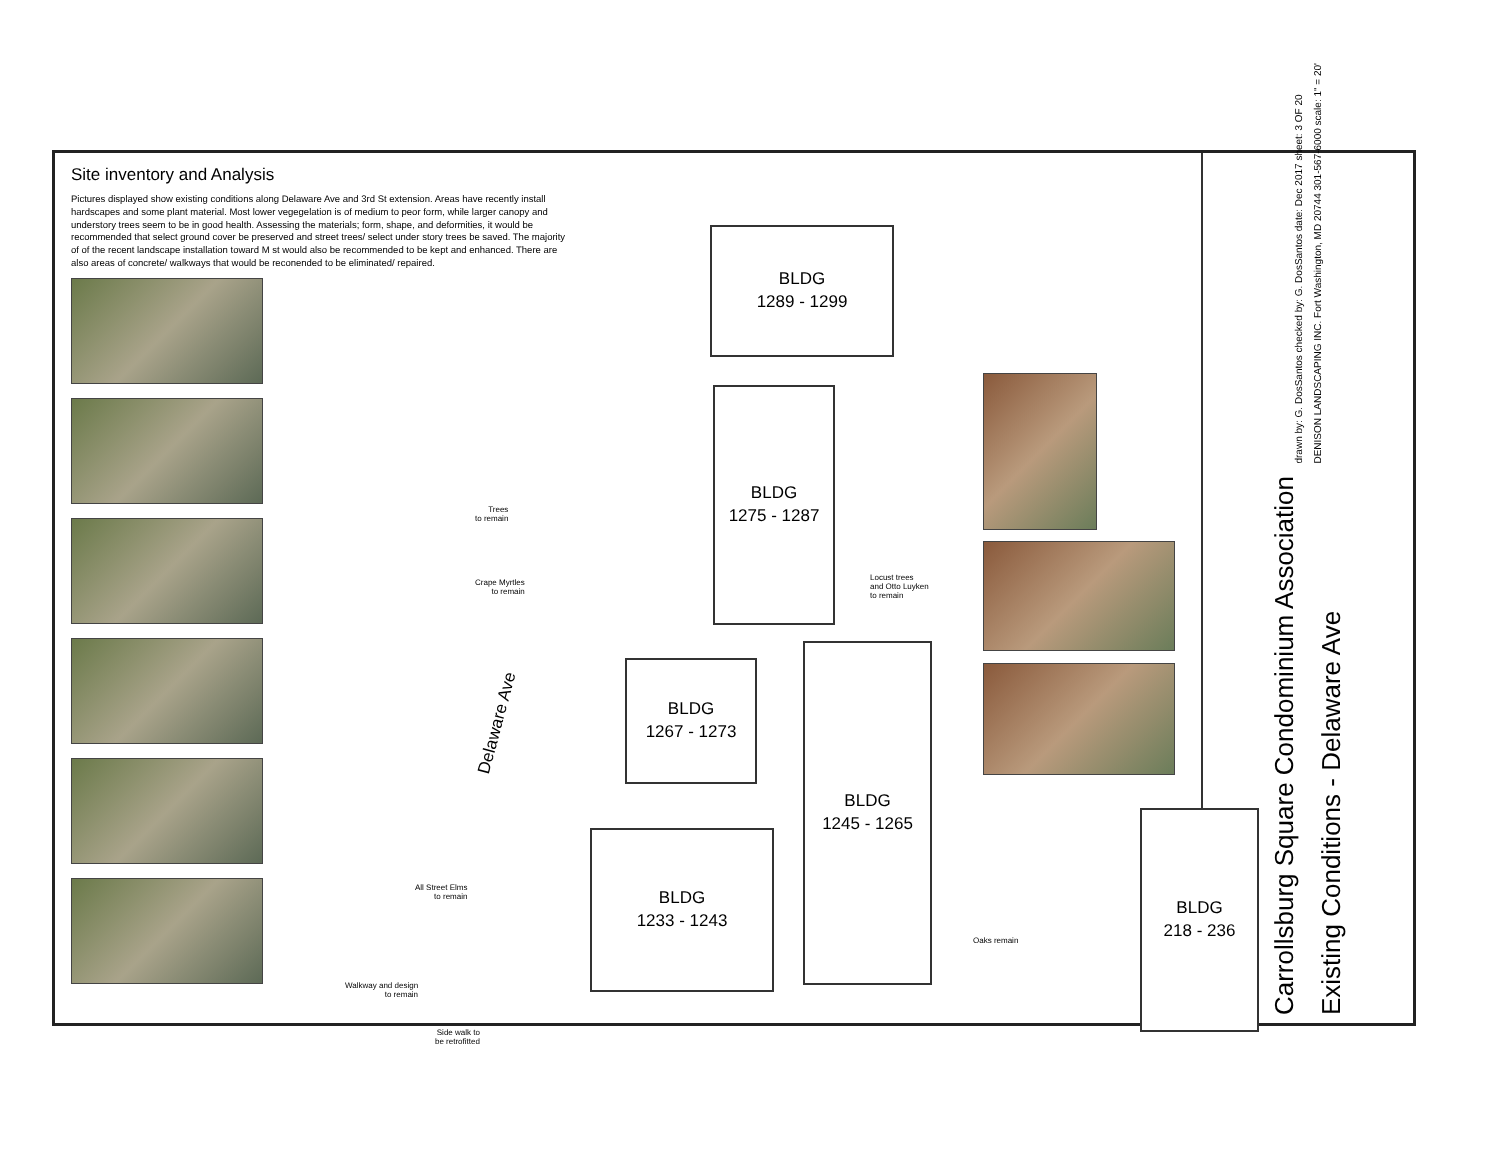Site inventory and Analysis
Pictures displayed show existing conditions along Delaware Ave and 3rd St extension. Areas have recently install hardscapes and some plant material. Most lower vegegelation is of medium to peor form, while larger canopy and understory trees seem to be in good health. Assessing the materials; form, shape, and deformities, it would be recommended that select ground cover be preserved and street trees/ select under story trees be saved. The majority of of the recent landscape installation toward M st would also be recommended to be kept and enhanced. There are also areas of concrete/ walkways that would be reconended to be eliminated/ repaired.
BLDG
1289 - 1299
BLDG
1275 - 1287
BLDG
1267 - 1273
BLDG
1245 - 1265
BLDG
1233 - 1243
BLDG
218 - 236
Delaware Ave
Trees
to remain
Crape Myrtles
to remain
Locust trees
and Otto Luyken
to remain
All Street Elms
to remain
Walkway and design
to remain
Side walk to
be retrofitted
Oaks remain
drawn by: G. DosSantos checked by: G. DosSantos date: Dec 2017 sheet: 3 OF 20
DENISON LANDSCAPING INC. Fort Washington, MD 20744 301-567-6000 scale: 1" = 20'
Carrollsburg Square Condominium Association
Existing Conditions - Delaware Ave